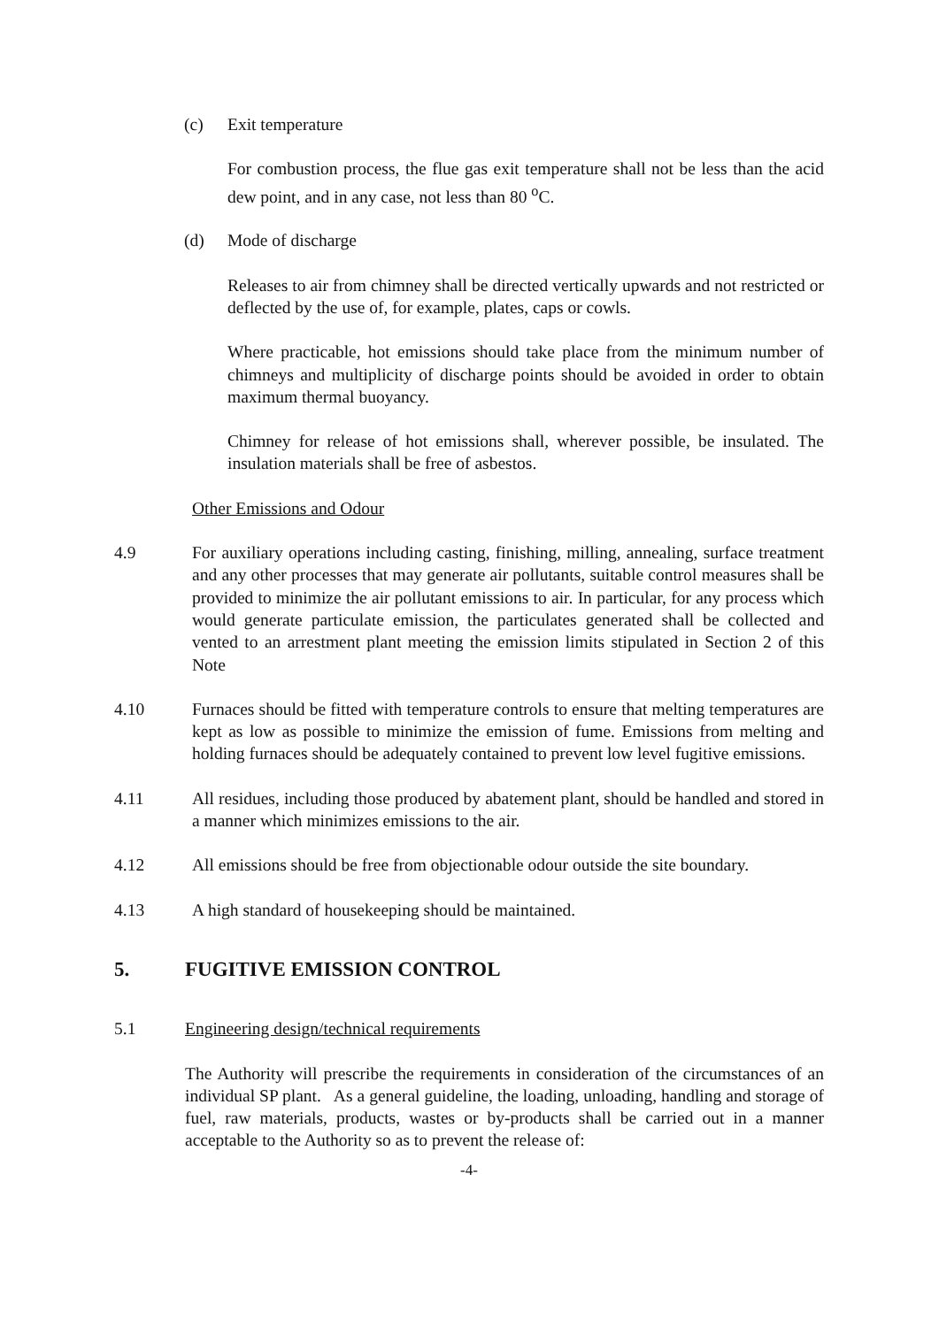(c) Exit temperature
For combustion process, the flue gas exit temperature shall not be less than the acid dew point, and in any case, not less than 80 <sup>o</sup>C.
(d) Mode of discharge
Releases to air from chimney shall be directed vertically upwards and not restricted or deflected by the use of, for example, plates, caps or cowls.
Where practicable, hot emissions should take place from the minimum number of chimneys and multiplicity of discharge points should be avoided in order to obtain maximum thermal buoyancy.
Chimney for release of hot emissions shall, wherever possible, be insulated. The insulation materials shall be free of asbestos.
Other Emissions and Odour
4.9 For auxiliary operations including casting, finishing, milling, annealing, surface treatment and any other processes that may generate air pollutants, suitable control measures shall be provided to minimize the air pollutant emissions to air. In particular, for any process which would generate particulate emission, the particulates generated shall be collected and vented to an arrestment plant meeting the emission limits stipulated in Section 2 of this Note
4.10 Furnaces should be fitted with temperature controls to ensure that melting temperatures are kept as low as possible to minimize the emission of fume. Emissions from melting and holding furnaces should be adequately contained to prevent low level fugitive emissions.
4.11 All residues, including those produced by abatement plant, should be handled and stored in a manner which minimizes emissions to the air.
4.12 All emissions should be free from objectionable odour outside the site boundary.
4.13 A high standard of housekeeping should be maintained.
5. FUGITIVE EMISSION CONTROL
5.1 Engineering design/technical requirements
The Authority will prescribe the requirements in consideration of the circumstances of an individual SP plant. As a general guideline, the loading, unloading, handling and storage of fuel, raw materials, products, wastes or by-products shall be carried out in a manner acceptable to the Authority so as to prevent the release of:
-4-